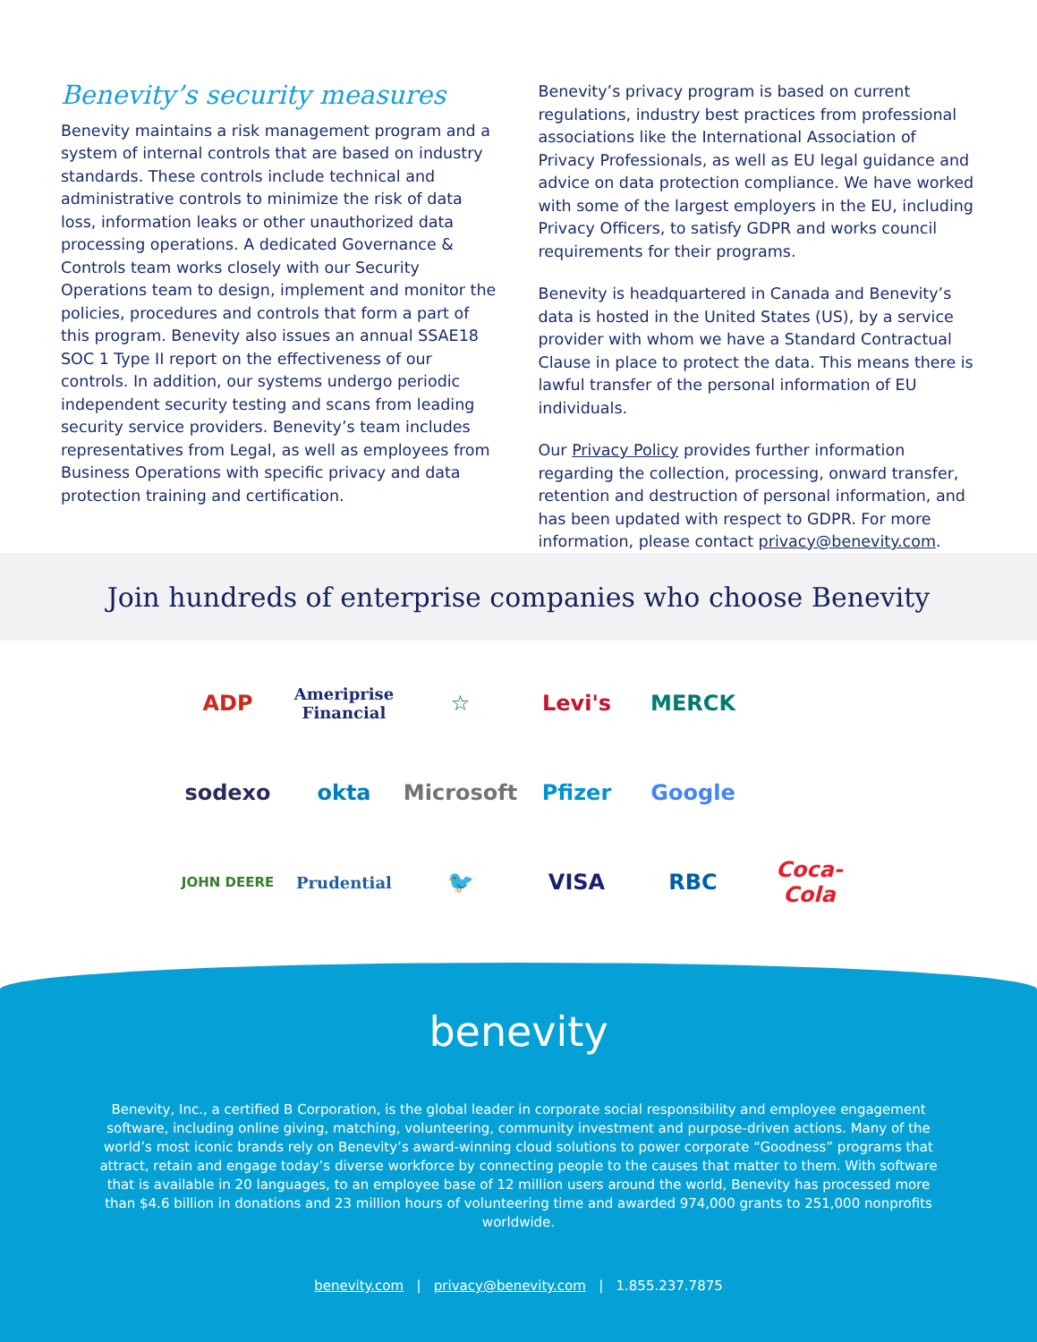Benevity’s security measures
Benevity maintains a risk management program and a system of internal controls that are based on industry standards. These controls include technical and administrative controls to minimize the risk of data loss, information leaks or other unauthorized data processing operations. A dedicated Governance & Controls team works closely with our Security Operations team to design, implement and monitor the policies, procedures and controls that form a part of this program. Benevity also issues an annual SSAE18 SOC 1 Type II report on the effectiveness of our controls. In addition, our systems undergo periodic independent security testing and scans from leading security service providers. Benevity’s team includes representatives from Legal, as well as employees from Business Operations with specific privacy and data protection training and certification.
Benevity’s privacy program is based on current regulations, industry best practices from professional associations like the International Association of Privacy Professionals, as well as EU legal guidance and advice on data protection compliance. We have worked with some of the largest employers in the EU, including Privacy Officers, to satisfy GDPR and works council requirements for their programs.
Benevity is headquartered in Canada and Benevity’s data is hosted in the United States (US), by a service provider with whom we have a Standard Contractual Clause in place to protect the data. This means there is lawful transfer of the personal information of EU individuals.
Our Privacy Policy provides further information regarding the collection, processing, onward transfer, retention and destruction of personal information, and has been updated with respect to GDPR. For more information, please contact privacy@benevity.com.
Join hundreds of enterprise companies who choose Benevity
ADP
Ameriprise Financial
☆
Levi's
MERCK
sodexo
okta
Microsoft
Pfizer
Google
JOHN DEERE
Prudential
🐦
VISA
RBC
Coca-Cola
benevity
Benevity, Inc., a certified B Corporation, is the global leader in corporate social responsibility and employee engagement software, including online giving, matching, volunteering, community investment and purpose-driven actions. Many of the world’s most iconic brands rely on Benevity’s award-winning cloud solutions to power corporate “Goodness” programs that attract, retain and engage today’s diverse workforce by connecting people to the causes that matter to them. With software that is available in 20 languages, to an employee base of 12 million users around the world, Benevity has processed more than $4.6 billion in donations and 23 million hours of volunteering time and awarded 974,000 grants to 251,000 nonprofits worldwide.
benevity.com | privacy@benevity.com | 1.855.237.7875